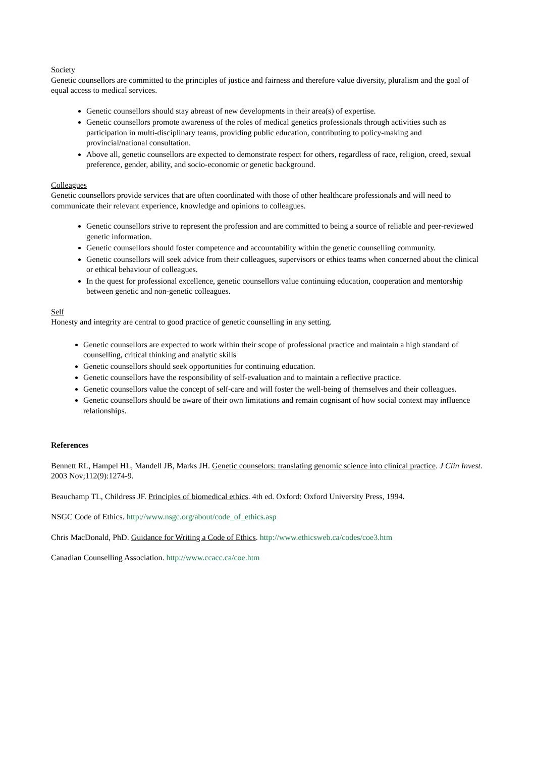Society
Genetic counsellors are committed to the principles of justice and fairness and therefore value diversity, pluralism and the goal of equal access to medical services.
Genetic counsellors should stay abreast of new developments in their area(s) of expertise.
Genetic counsellors promote awareness of the roles of medical genetics professionals through activities such as participation in multi-disciplinary teams, providing public education, contributing to policy-making and provincial/national consultation.
Above all, genetic counsellors are expected to demonstrate respect for others, regardless of race, religion, creed, sexual preference, gender, ability, and socio-economic or genetic background.
Colleagues
Genetic counsellors provide services that are often coordinated with those of other healthcare professionals and will need to communicate their relevant experience, knowledge and opinions to colleagues.
Genetic counsellors strive to represent the profession and are committed to being a source of reliable and peer-reviewed genetic information.
Genetic counsellors should foster competence and accountability within the genetic counselling community.
Genetic counsellors will seek advice from their colleagues, supervisors or ethics teams when concerned about the clinical or ethical behaviour of colleagues.
In the quest for professional excellence, genetic counsellors value continuing education, cooperation and mentorship between genetic and non-genetic colleagues.
Self
Honesty and integrity are central to good practice of genetic counselling in any setting.
Genetic counsellors are expected to work within their scope of professional practice and maintain a high standard of counselling, critical thinking and analytic skills
Genetic counsellors should seek opportunities for continuing education.
Genetic counsellors have the responsibility of self-evaluation and to maintain a reflective practice.
Genetic counsellors value the concept of self-care and will foster the well-being of themselves and their colleagues.
Genetic counsellors should be aware of their own limitations and remain cognisant of how social context may influence relationships.
References
Bennett RL, Hampel HL, Mandell JB, Marks JH. Genetic counselors: translating genomic science into clinical practice. J Clin Invest. 2003 Nov;112(9):1274-9.
Beauchamp TL, Childress JF. Principles of biomedical ethics. 4th ed. Oxford: Oxford University Press, 1994.
NSGC Code of Ethics. http://www.nsgc.org/about/code_of_ethics.asp
Chris MacDonald, PhD. Guidance for Writing a Code of Ethics. http://www.ethicsweb.ca/codes/coe3.htm
Canadian Counselling Association. http://www.ccacc.ca/coe.htm